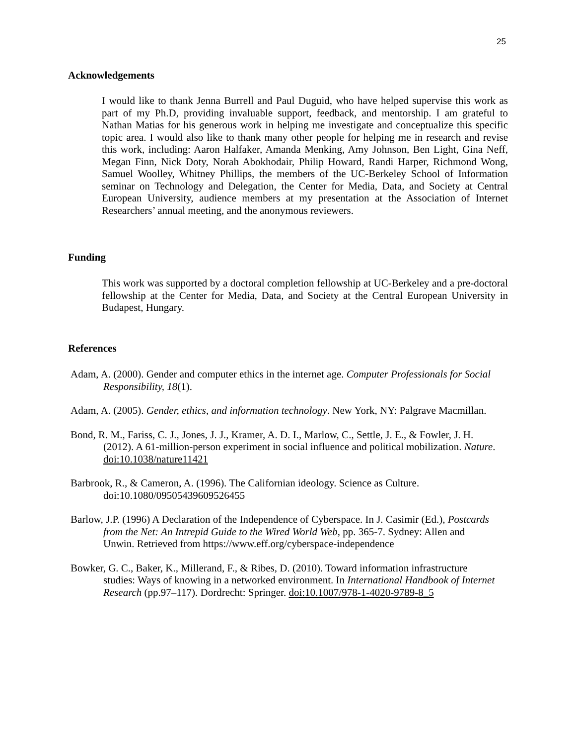25
Acknowledgements
I would like to thank Jenna Burrell and Paul Duguid, who have helped supervise this work as part of my Ph.D, providing invaluable support, feedback, and mentorship. I am grateful to Nathan Matias for his generous work in helping me investigate and conceptualize this specific topic area. I would also like to thank many other people for helping me in research and revise this work, including: Aaron Halfaker, Amanda Menking, Amy Johnson, Ben Light, Gina Neff, Megan Finn, Nick Doty, Norah Abokhodair, Philip Howard, Randi Harper, Richmond Wong, Samuel Woolley, Whitney Phillips, the members of the UC-Berkeley School of Information seminar on Technology and Delegation, the Center for Media, Data, and Society at Central European University, audience members at my presentation at the Association of Internet Researchers’ annual meeting, and the anonymous reviewers.
Funding
This work was supported by a doctoral completion fellowship at UC-Berkeley and a pre-doctoral fellowship at the Center for Media, Data, and Society at the Central European University in Budapest, Hungary.
References
Adam, A. (2000). Gender and computer ethics in the internet age. Computer Professionals for Social Responsibility, 18(1).
Adam, A. (2005). Gender, ethics, and information technology. New York, NY: Palgrave Macmillan.
Bond, R. M., Fariss, C. J., Jones, J. J., Kramer, A. D. I., Marlow, C., Settle, J. E., & Fowler, J. H. (2012). A 61-million-person experiment in social influence and political mobilization. Nature. doi:10.1038/nature11421
Barbrook, R., & Cameron, A. (1996). The Californian ideology. Science as Culture. doi:10.1080/09505439609526455
Barlow, J.P. (1996) A Declaration of the Independence of Cyberspace. In J. Casimir (Ed.), Postcards from the Net: An Intrepid Guide to the Wired World Web, pp. 365-7. Sydney: Allen and Unwin. Retrieved from https://www.eff.org/cyberspace-independence
Bowker, G. C., Baker, K., Millerand, F., & Ribes, D. (2010). Toward information infrastructure studies: Ways of knowing in a networked environment. In International Handbook of Internet Research (pp.97–117). Dordrecht: Springer. doi:10.1007/978-1-4020-9789-8_5